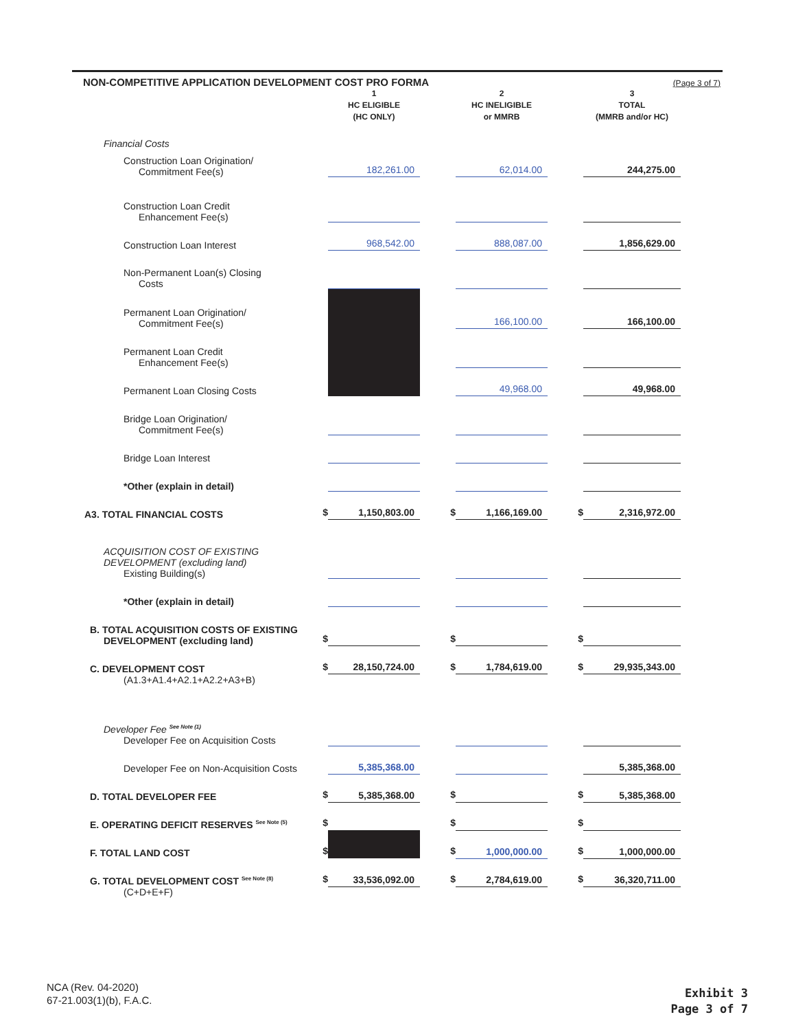NON-COMPETITIVE APPLICATION DEVELOPMENT COST PRO FORMA (Page 3 of 7)
| | | 1 HC ELIGIBLE (HC ONLY) | | 2 HC INELIGIBLE or MMRB | | 3 TOTAL (MMRB and/or HC) | |
| Financial Costs | | | | | | | |
| Construction Loan Origination/ Commitment Fee(s) | | 182,261.00 | | 62,014.00 | | 244,275.00 | |
| Construction Loan Credit Enhancement Fee(s) | | | | | | | |
| Construction Loan Interest | | 968,542.00 | | 888,087.00 | | 1,856,629.00 | |
| Non-Permanent Loan(s) Closing Costs | | | | | | | |
| Permanent Loan Origination/ Commitment Fee(s) | | | | 166,100.00 | | 166,100.00 | |
| Permanent Loan Credit Enhancement Fee(s) | | | | | | | |
| Permanent Loan Closing Costs | | | | 49,968.00 | | 49,968.00 | |
| Bridge Loan Origination/ Commitment Fee(s) | | | | | | | |
| Bridge Loan Interest | | | | | | | |
| *Other (explain in detail) | | | | | | | |
| A3. TOTAL FINANCIAL COSTS | $ | 1,150,803.00 | $ | 1,166,169.00 | $ | 2,316,972.00 | |
| ACQUISITION COST OF EXISTING DEVELOPMENT (excluding land) Existing Building(s) | | | | | | | |
| *Other (explain in detail) | | | | | | | |
| B. TOTAL ACQUISITION COSTS OF EXISTING DEVELOPMENT (excluding land) | $ | | $ | | $ | | |
| C. DEVELOPMENT COST | $ | 28,150,724.00 | $ | 1,784,619.00 | $ | 29,935,343.00 | |
| (A1.3+A1.4+A2.1+A2.2+A3+B) | | | | | | | |
| Developer Fee <sup>See Note (1)</sup> Developer Fee on Acquisition Costs | | | | | | | |
| Developer Fee on Non-Acquisition Costs | | 5,385,368.00 | | | | 5,385,368.00 | |
| D. TOTAL DEVELOPER FEE | $ | 5,385,368.00 | $ | | $ | 5,385,368.00 | |
| E. OPERATING DEFICIT RESERVES <sup>See Note (5)</sup> | $ | | $ | | $ | | |
| F. TOTAL LAND COST | $ | | $ | 1,000,000.00 | $ | 1,000,000.00 | |
| G. TOTAL DEVELOPMENT COST <sup>See Note (8)</sup> | $ | 33,536,092.00 | $ | 2,784,619.00 | $ | 36,320,711.00 | |
| (C+D+E+F) | | | | | | | |
NCA (Rev. 04-2020)
67-21.003(1)(b), F.A.C.
Exhibit 3
Page 3 of 7